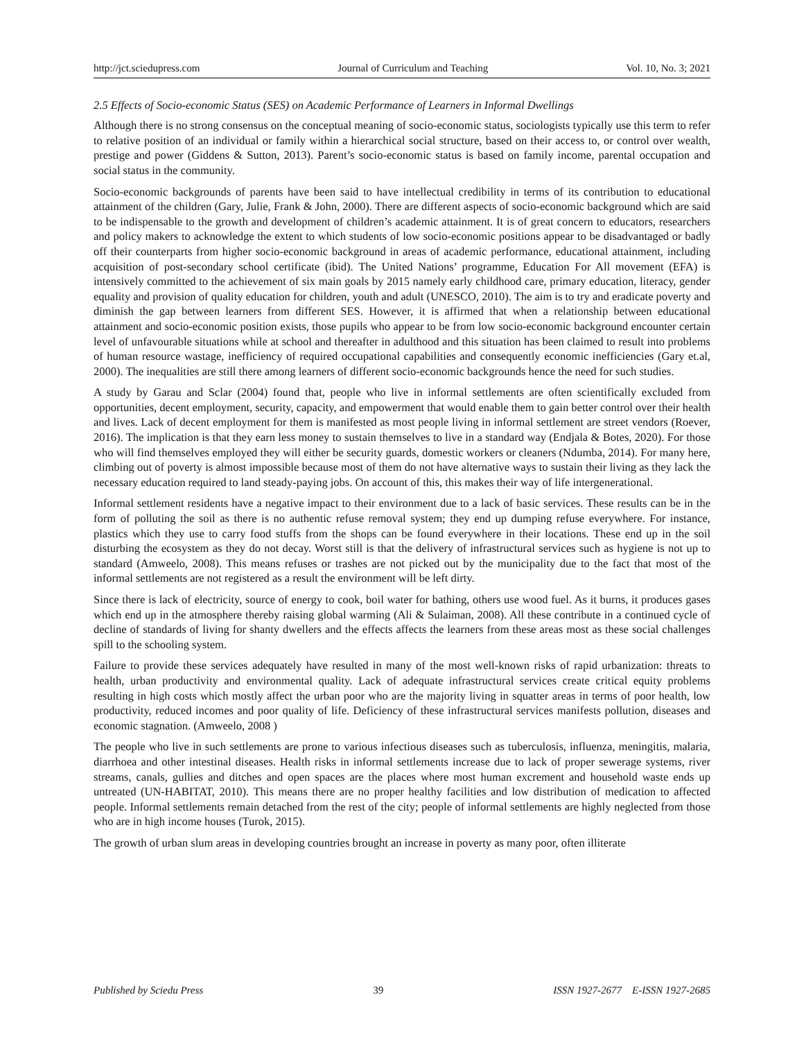http://jct.sciedupress.com Journal of Curriculum and Teaching Vol. 10, No. 3; 2021
2.5 Effects of Socio-economic Status (SES) on Academic Performance of Learners in Informal Dwellings
Although there is no strong consensus on the conceptual meaning of socio-economic status, sociologists typically use this term to refer to relative position of an individual or family within a hierarchical social structure, based on their access to, or control over wealth, prestige and power (Giddens & Sutton, 2013). Parent’s socio-economic status is based on family income, parental occupation and social status in the community.
Socio-economic backgrounds of parents have been said to have intellectual credibility in terms of its contribution to educational attainment of the children (Gary, Julie, Frank & John, 2000). There are different aspects of socio-economic background which are said to be indispensable to the growth and development of children’s academic attainment. It is of great concern to educators, researchers and policy makers to acknowledge the extent to which students of low socio-economic positions appear to be disadvantaged or badly off their counterparts from higher socio-economic background in areas of academic performance, educational attainment, including acquisition of post-secondary school certificate (ibid). The United Nations’ programme, Education For All movement (EFA) is intensively committed to the achievement of six main goals by 2015 namely early childhood care, primary education, literacy, gender equality and provision of quality education for children, youth and adult (UNESCO, 2010). The aim is to try and eradicate poverty and diminish the gap between learners from different SES. However, it is affirmed that when a relationship between educational attainment and socio-economic position exists, those pupils who appear to be from low socio-economic background encounter certain level of unfavourable situations while at school and thereafter in adulthood and this situation has been claimed to result into problems of human resource wastage, inefficiency of required occupational capabilities and consequently economic inefficiencies (Gary et.al, 2000). The inequalities are still there among learners of different socio-economic backgrounds hence the need for such studies.
A study by Garau and Sclar (2004) found that, people who live in informal settlements are often scientifically excluded from opportunities, decent employment, security, capacity, and empowerment that would enable them to gain better control over their health and lives. Lack of decent employment for them is manifested as most people living in informal settlement are street vendors (Roever, 2016). The implication is that they earn less money to sustain themselves to live in a standard way (Endjala & Botes, 2020). For those who will find themselves employed they will either be security guards, domestic workers or cleaners (Ndumba, 2014). For many here, climbing out of poverty is almost impossible because most of them do not have alternative ways to sustain their living as they lack the necessary education required to land steady-paying jobs. On account of this, this makes their way of life intergenerational.
Informal settlement residents have a negative impact to their environment due to a lack of basic services. These results can be in the form of polluting the soil as there is no authentic refuse removal system; they end up dumping refuse everywhere. For instance, plastics which they use to carry food stuffs from the shops can be found everywhere in their locations. These end up in the soil disturbing the ecosystem as they do not decay. Worst still is that the delivery of infrastructural services such as hygiene is not up to standard (Amweelo, 2008). This means refuses or trashes are not picked out by the municipality due to the fact that most of the informal settlements are not registered as a result the environment will be left dirty.
Since there is lack of electricity, source of energy to cook, boil water for bathing, others use wood fuel. As it burns, it produces gases which end up in the atmosphere thereby raising global warming (Ali & Sulaiman, 2008). All these contribute in a continued cycle of decline of standards of living for shanty dwellers and the effects affects the learners from these areas most as these social challenges spill to the schooling system.
Failure to provide these services adequately have resulted in many of the most well-known risks of rapid urbanization: threats to health, urban productivity and environmental quality. Lack of adequate infrastructural services create critical equity problems resulting in high costs which mostly affect the urban poor who are the majority living in squatter areas in terms of poor health, low productivity, reduced incomes and poor quality of life. Deficiency of these infrastructural services manifests pollution, diseases and economic stagnation. (Amweelo, 2008 )
The people who live in such settlements are prone to various infectious diseases such as tuberculosis, influenza, meningitis, malaria, diarrhoea and other intestinal diseases. Health risks in informal settlements increase due to lack of proper sewerage systems, river streams, canals, gullies and ditches and open spaces are the places where most human excrement and household waste ends up untreated (UN-HABITAT, 2010). This means there are no proper healthy facilities and low distribution of medication to affected people. Informal settlements remain detached from the rest of the city; people of informal settlements are highly neglected from those who are in high income houses (Turok, 2015).
The growth of urban slum areas in developing countries brought an increase in poverty as many poor, often illiterate
Published by Sciedu Press 39 ISSN 1927-2677 E-ISSN 1927-2685